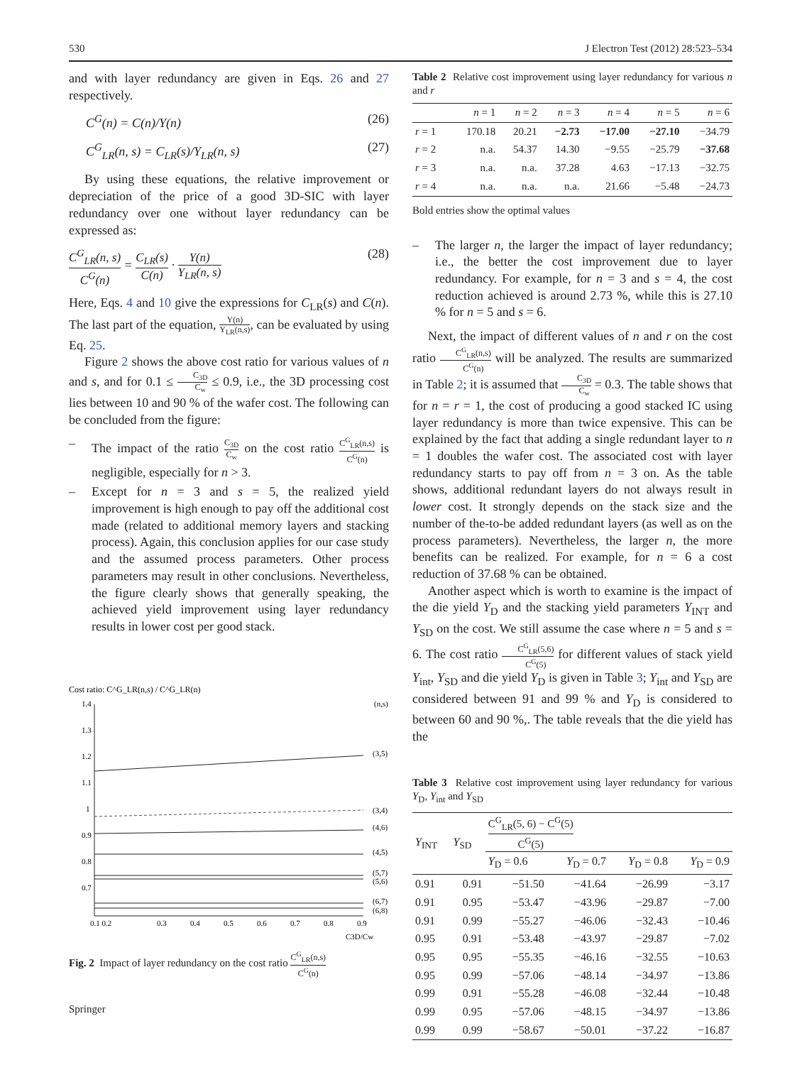530 J Electron Test (2012) 28:523–534
and with layer redundancy are given in Eqs. 26 and 27 respectively.
C<sup>G</sup>(n) = C(n)/Y(n) (26)
C<sup>G</sup><sub>LR</sub>(n, s) = C<sub>LR</sub>(s)/Y<sub>LR</sub>(n, s) (27)
By using these equations, the relative improvement or depreciation of the price of a good 3D-SIC with layer redundancy over one without layer redundancy can be expressed as:
C<sup>G</sup><sub>LR</sub>(n, s) C<sup>G</sup>(n) = C<sub>LR</sub>(s) C(n) · Y(n) Y<sub>LR</sub>(n, s) (28)
Here, Eqs. 4 and 10 give the expressions for C<sub>LR</sub>(s) and C(n). The last part of the equation, Y(n) Y<sub>LR</sub>(n,s), can be evaluated by using Eq. 25.
Figure 2 shows the above cost ratio for various values of n and s, and for 0.1 ≤ C<sub>3D</sub> C<sub>w</sub> ≤ 0.9, i.e., the 3D processing cost lies between 10 and 90 % of the wafer cost. The following can be concluded from the figure:
– The impact of the ratio C<sub>3D</sub> C<sub>w</sub> on the cost ratio C<sup>G</sup><sub>LR</sub>(n,s) C<sup>G</sup>(n) is negligible, especially for n > 3.
– Except for n = 3 and s = 5, the realized yield improvement is high enough to pay off the additional cost made (related to additional memory layers and stacking process). Again, this conclusion applies for our case study and the assumed process parameters. Other process parameters may result in other conclusions. Nevertheless, the figure clearly shows that generally speaking, the achieved yield improvement using layer redundancy results in lower cost per good stack.
Cost ratio: C^G_LR(n,s) / C^G_LR(n)
(n,s)
1.4
1.3
1.2
1.1
1
0.9
0.8
0.7
0.1 0.2
0.3
0.4
0.5
0.6
0.7
0.8
0.9
C3D/Cw
(3,5)
(3,4)
(4,6)
(4,5)
(5,7)
(5,6)
(6,7)
(6,8)
Fig. 2 Impact of layer redundancy on the cost ratio C<sup>G</sup><sub>LR</sub>(n,s) C<sup>G</sup>(n)
Springer
Table 2 Relative cost improvement using layer redundancy for various n and r
| | n = 1 | n = 2 | n = 3 | n = 4 | n = 5 | n = 6 |
| --- | --- | --- | --- | --- | --- | --- |
| r = 1 | 170.18 | 20.21 | −2.73 | −17.00 | −27.10 | −34.79 |
| r = 2 | n.a. | 54.37 | 14.30 | −9.55 | −25.79 | −37.68 |
| r = 3 | n.a. | n.a. | 37.28 | 4.63 | −17.13 | −32.75 |
| r = 4 | n.a. | n.a. | n.a. | 21.66 | −5.48 | −24.73 |
Bold entries show the optimal values
– The larger n, the larger the impact of layer redundancy; i.e., the better the cost improvement due to layer redundancy. For example, for n = 3 and s = 4, the cost reduction achieved is around 2.73 %, while this is 27.10 % for n = 5 and s = 6.
Next, the impact of different values of n and r on the cost ratio C<sup>G</sup><sub>LR</sub>(n,s) C<sup>G</sup>(n) will be analyzed. The results are summarized in Table 2; it is assumed that C<sub>3D</sub> C<sub>w</sub> = 0.3. The table shows that for n = r = 1, the cost of producing a good stacked IC using layer redundancy is more than twice expensive. This can be explained by the fact that adding a single redundant layer to n = 1 doubles the wafer cost. The associated cost with layer redundancy starts to pay off from n = 3 on. As the table shows, additional redundant layers do not always result in lower cost. It strongly depends on the stack size and the number of the-to-be added redundant layers (as well as on the process parameters). Nevertheless, the larger n, the more benefits can be realized. For example, for n = 6 a cost reduction of 37.68 % can be obtained.
Another aspect which is worth to examine is the impact of the die yield Y<sub>D</sub> and the stacking yield parameters Y<sub>INT</sub> and Y<sub>SD</sub> on the cost. We still assume the case where n = 5 and s = 6. The cost ratio C<sup>G</sup><sub>LR</sub>(5,6) C<sup>G</sup>(5) for different values of stack yield Y<sub>int</sub>, Y<sub>SD</sub> and die yield Y<sub>D</sub> is given in Table 3; Y<sub>int</sub> and Y<sub>SD</sub> are considered between 91 and 99 % and Y<sub>D</sub> is considered to between 60 and 90 %,. The table reveals that the die yield has the
Table 3 Relative cost improvement using layer redundancy for various Y<sub>D</sub>, Y<sub>int</sub> and Y<sub>SD</sub>
| Y<sub>INT</sub> | Y<sub>SD</sub> | C<sup>G</sup><sub>LR</sub>(5, 6) − C<sup>G</sup>(5) C<sup>G</sup>(5) | | | |
| --- | --- | --- | --- | --- | --- |
| | | Y<sub>D</sub> = 0.6 | Y<sub>D</sub> = 0.7 | Y<sub>D</sub> = 0.8 | Y<sub>D</sub> = 0.9 |
| 0.91 | 0.91 | −51.50 | −41.64 | −26.99 | −3.17 |
| 0.91 | 0.95 | −53.47 | −43.96 | −29.87 | −7.00 |
| 0.91 | 0.99 | −55.27 | −46.06 | −32.43 | −10.46 |
| 0.95 | 0.91 | −53.48 | −43.97 | −29.87 | −7.02 |
| 0.95 | 0.95 | −55.35 | −46.16 | −32.55 | −10.63 |
| 0.95 | 0.99 | −57.06 | −48.14 | −34.97 | −13.86 |
| 0.99 | 0.91 | −55.28 | −46.08 | −32.44 | −10.48 |
| 0.99 | 0.95 | −57.06 | −48.15 | −34.97 | −13.86 |
| 0.99 | 0.99 | −58.67 | −50.01 | −37.22 | −16.87 |